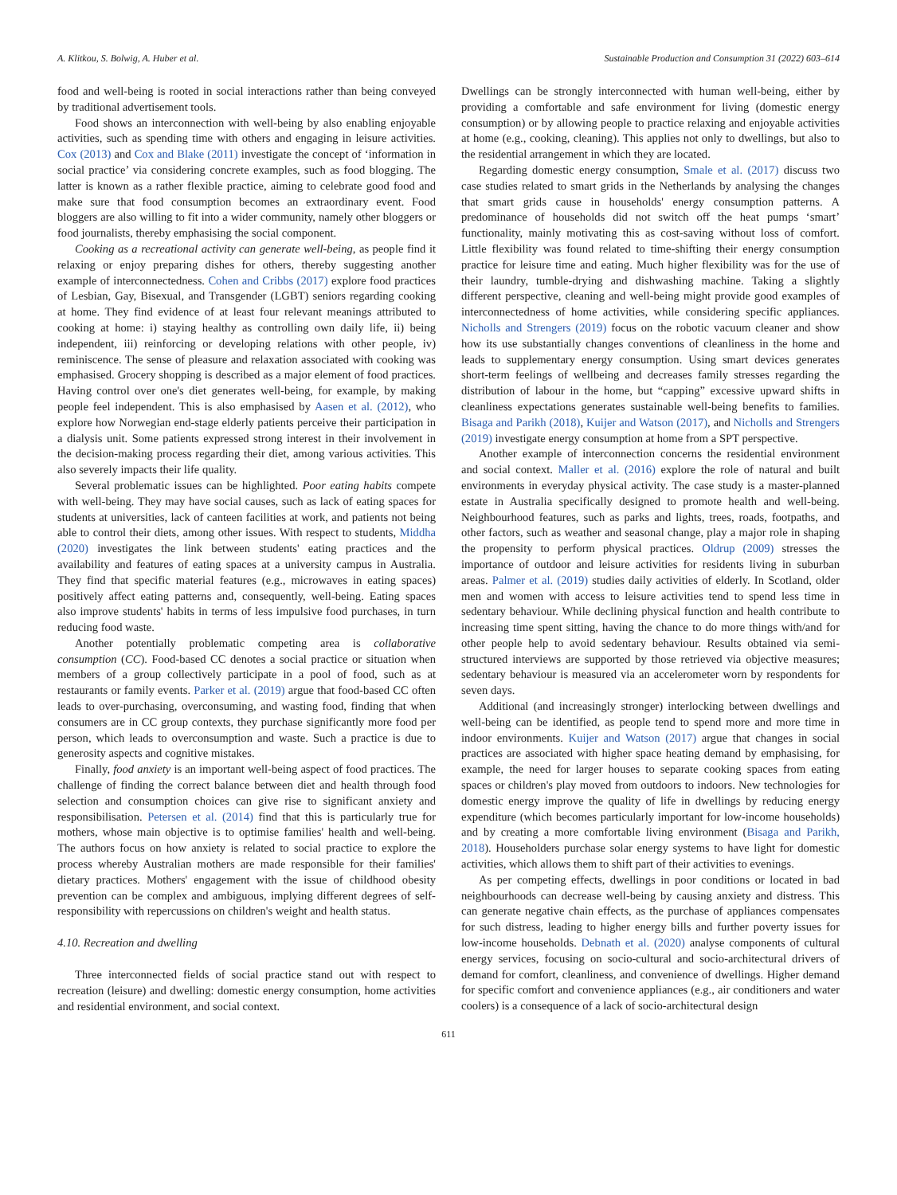A. Klitkou, S. Bolwig, A. Huber et al. Sustainable Production and Consumption 31 (2022) 603–614
food and well-being is rooted in social interactions rather than being conveyed by traditional advertisement tools.
Food shows an interconnection with well-being by also enabling enjoyable activities, such as spending time with others and engaging in leisure activities. Cox (2013) and Cox and Blake (2011) investigate the concept of ‘information in social practice’ via considering concrete examples, such as food blogging. The latter is known as a rather flexible practice, aiming to celebrate good food and make sure that food consumption becomes an extraordinary event. Food bloggers are also willing to fit into a wider community, namely other bloggers or food journalists, thereby emphasising the social component.
Cooking as a recreational activity can generate well-being, as people find it relaxing or enjoy preparing dishes for others, thereby suggesting another example of interconnectedness. Cohen and Cribbs (2017) explore food practices of Lesbian, Gay, Bisexual, and Transgender (LGBT) seniors regarding cooking at home. They find evidence of at least four relevant meanings attributed to cooking at home: i) staying healthy as controlling own daily life, ii) being independent, iii) reinforcing or developing relations with other people, iv) reminiscence. The sense of pleasure and relaxation associated with cooking was emphasised. Grocery shopping is described as a major element of food practices. Having control over one's diet generates well-being, for example, by making people feel independent. This is also emphasised by Aasen et al. (2012), who explore how Norwegian end-stage elderly patients perceive their participation in a dialysis unit. Some patients expressed strong interest in their involvement in the decision-making process regarding their diet, among various activities. This also severely impacts their life quality.
Several problematic issues can be highlighted. Poor eating habits compete with well-being. They may have social causes, such as lack of eating spaces for students at universities, lack of canteen facilities at work, and patients not being able to control their diets, among other issues. With respect to students, Middha (2020) investigates the link between students' eating practices and the availability and features of eating spaces at a university campus in Australia. They find that specific material features (e.g., microwaves in eating spaces) positively affect eating patterns and, consequently, well-being. Eating spaces also improve students' habits in terms of less impulsive food purchases, in turn reducing food waste.
Another potentially problematic competing area is collaborative consumption (CC). Food-based CC denotes a social practice or situation when members of a group collectively participate in a pool of food, such as at restaurants or family events. Parker et al. (2019) argue that food-based CC often leads to over-purchasing, overconsuming, and wasting food, finding that when consumers are in CC group contexts, they purchase significantly more food per person, which leads to overconsumption and waste. Such a practice is due to generosity aspects and cognitive mistakes.
Finally, food anxiety is an important well-being aspect of food practices. The challenge of finding the correct balance between diet and health through food selection and consumption choices can give rise to significant anxiety and responsibilisation. Petersen et al. (2014) find that this is particularly true for mothers, whose main objective is to optimise families' health and well-being. The authors focus on how anxiety is related to social practice to explore the process whereby Australian mothers are made responsible for their families' dietary practices. Mothers' engagement with the issue of childhood obesity prevention can be complex and ambiguous, implying different degrees of self-responsibility with repercussions on children's weight and health status.
4.10. Recreation and dwelling
Three interconnected fields of social practice stand out with respect to recreation (leisure) and dwelling: domestic energy consumption, home activities and residential environment, and social context.
Dwellings can be strongly interconnected with human well-being, either by providing a comfortable and safe environment for living (domestic energy consumption) or by allowing people to practice relaxing and enjoyable activities at home (e.g., cooking, cleaning). This applies not only to dwellings, but also to the residential arrangement in which they are located.
Regarding domestic energy consumption, Smale et al. (2017) discuss two case studies related to smart grids in the Netherlands by analysing the changes that smart grids cause in households' energy consumption patterns. A predominance of households did not switch off the heat pumps ‘smart’ functionality, mainly motivating this as cost-saving without loss of comfort. Little flexibility was found related to time-shifting their energy consumption practice for leisure time and eating. Much higher flexibility was for the use of their laundry, tumble-drying and dishwashing machine. Taking a slightly different perspective, cleaning and well-being might provide good examples of interconnectedness of home activities, while considering specific appliances. Nicholls and Strengers (2019) focus on the robotic vacuum cleaner and show how its use substantially changes conventions of cleanliness in the home and leads to supplementary energy consumption. Using smart devices generates short-term feelings of wellbeing and decreases family stresses regarding the distribution of labour in the home, but “capping” excessive upward shifts in cleanliness expectations generates sustainable well-being benefits to families. Bisaga and Parikh (2018), Kuijer and Watson (2017), and Nicholls and Strengers (2019) investigate energy consumption at home from a SPT perspective.
Another example of interconnection concerns the residential environment and social context. Maller et al. (2016) explore the role of natural and built environments in everyday physical activity. The case study is a master-planned estate in Australia specifically designed to promote health and well-being. Neighbourhood features, such as parks and lights, trees, roads, footpaths, and other factors, such as weather and seasonal change, play a major role in shaping the propensity to perform physical practices. Oldrup (2009) stresses the importance of outdoor and leisure activities for residents living in suburban areas. Palmer et al. (2019) studies daily activities of elderly. In Scotland, older men and women with access to leisure activities tend to spend less time in sedentary behaviour. While declining physical function and health contribute to increasing time spent sitting, having the chance to do more things with/and for other people help to avoid sedentary behaviour. Results obtained via semi-structured interviews are supported by those retrieved via objective measures; sedentary behaviour is measured via an accelerometer worn by respondents for seven days.
Additional (and increasingly stronger) interlocking between dwellings and well-being can be identified, as people tend to spend more and more time in indoor environments. Kuijer and Watson (2017) argue that changes in social practices are associated with higher space heating demand by emphasising, for example, the need for larger houses to separate cooking spaces from eating spaces or children's play moved from outdoors to indoors. New technologies for domestic energy improve the quality of life in dwellings by reducing energy expenditure (which becomes particularly important for low-income households) and by creating a more comfortable living environment (Bisaga and Parikh, 2018). Householders purchase solar energy systems to have light for domestic activities, which allows them to shift part of their activities to evenings.
As per competing effects, dwellings in poor conditions or located in bad neighbourhoods can decrease well-being by causing anxiety and distress. This can generate negative chain effects, as the purchase of appliances compensates for such distress, leading to higher energy bills and further poverty issues for low-income households. Debnath et al. (2020) analyse components of cultural energy services, focusing on socio-cultural and socio-architectural drivers of demand for comfort, cleanliness, and convenience of dwellings. Higher demand for specific comfort and convenience appliances (e.g., air conditioners and water coolers) is a consequence of a lack of socio-architectural design
611